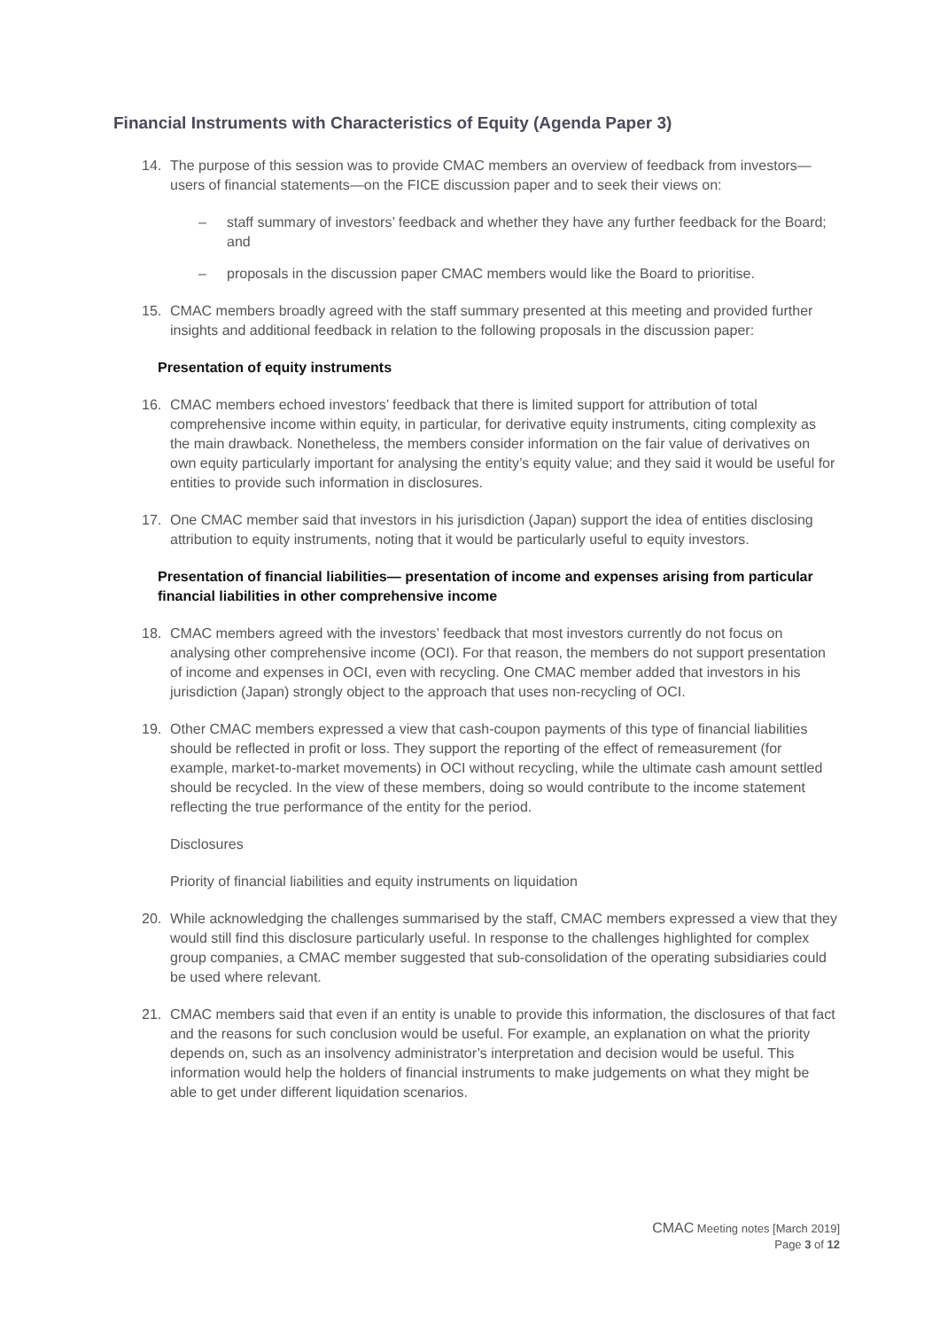Financial Instruments with Characteristics of Equity (Agenda Paper 3)
14. The purpose of this session was to provide CMAC members an overview of feedback from investors—users of financial statements—on the FICE discussion paper and to seek their views on:
– staff summary of investors’ feedback and whether they have any further feedback for the Board; and
– proposals in the discussion paper CMAC members would like the Board to prioritise.
15. CMAC members broadly agreed with the staff summary presented at this meeting and provided further insights and additional feedback in relation to the following proposals in the discussion paper:
Presentation of equity instruments
16. CMAC members echoed investors’ feedback that there is limited support for attribution of total comprehensive income within equity, in particular, for derivative equity instruments, citing complexity as the main drawback. Nonetheless, the members consider information on the fair value of derivatives on own equity particularly important for analysing the entity’s equity value; and they said it would be useful for entities to provide such information in disclosures.
17. One CMAC member said that investors in his jurisdiction (Japan) support the idea of entities disclosing attribution to equity instruments, noting that it would be particularly useful to equity investors.
Presentation of financial liabilities— presentation of income and expenses arising from particular financial liabilities in other comprehensive income
18. CMAC members agreed with the investors’ feedback that most investors currently do not focus on analysing other comprehensive income (OCI). For that reason, the members do not support presentation of income and expenses in OCI, even with recycling. One CMAC member added that investors in his jurisdiction (Japan) strongly object to the approach that uses non-recycling of OCI.
19. Other CMAC members expressed a view that cash-coupon payments of this type of financial liabilities should be reflected in profit or loss. They support the reporting of the effect of remeasurement (for example, market-to-market movements) in OCI without recycling, while the ultimate cash amount settled should be recycled. In the view of these members, doing so would contribute to the income statement reflecting the true performance of the entity for the period.
Disclosures
Priority of financial liabilities and equity instruments on liquidation
20. While acknowledging the challenges summarised by the staff, CMAC members expressed a view that they would still find this disclosure particularly useful. In response to the challenges highlighted for complex group companies, a CMAC member suggested that sub-consolidation of the operating subsidiaries could be used where relevant.
21. CMAC members said that even if an entity is unable to provide this information, the disclosures of that fact and the reasons for such conclusion would be useful. For example, an explanation on what the priority depends on, such as an insolvency administrator’s interpretation and decision would be useful. This information would help the holders of financial instruments to make judgements on what they might be able to get under different liquidation scenarios.
CMAC Meeting notes [March 2019]
Page 3 of 12